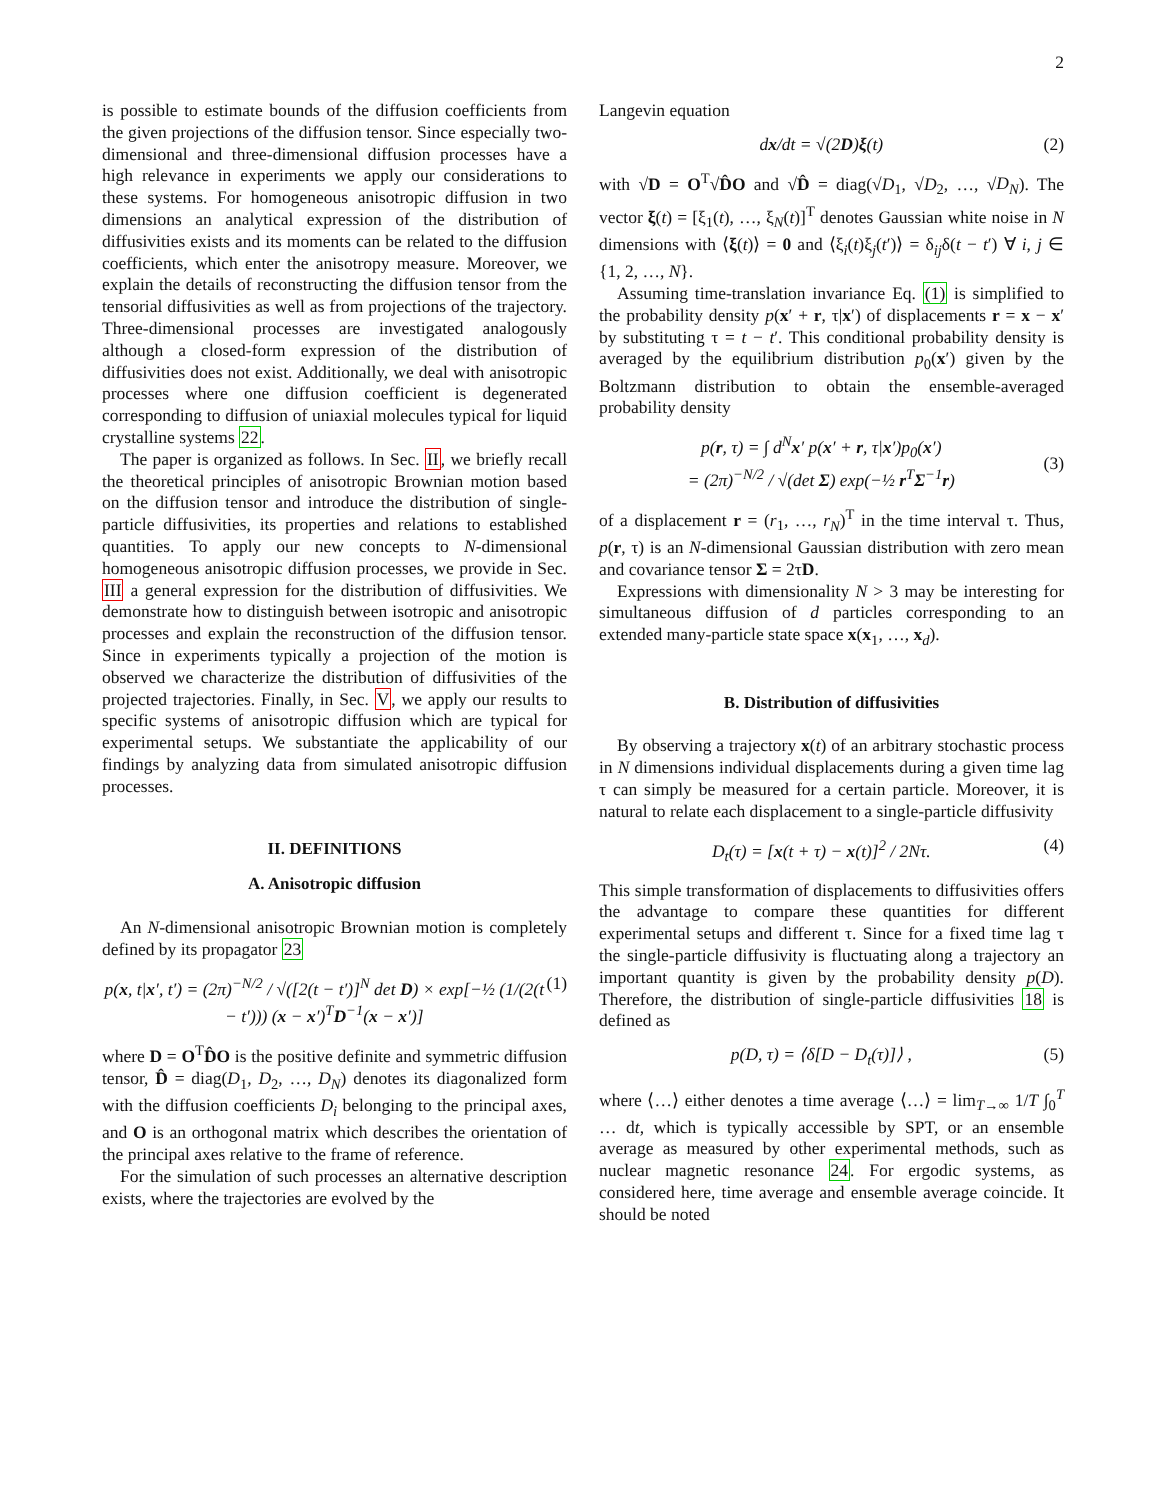2
is possible to estimate bounds of the diffusion coefficients from the given projections of the diffusion tensor. Since especially two-dimensional and three-dimensional diffusion processes have a high relevance in experiments we apply our considerations to these systems. For homogeneous anisotropic diffusion in two dimensions an analytical expression of the distribution of diffusivities exists and its moments can be related to the diffusion coefficients, which enter the anisotropy measure. Moreover, we explain the details of reconstructing the diffusion tensor from the tensorial diffusivities as well as from projections of the trajectory. Three-dimensional processes are investigated analogously although a closed-form expression of the distribution of diffusivities does not exist. Additionally, we deal with anisotropic processes where one diffusion coefficient is degenerated corresponding to diffusion of uniaxial molecules typical for liquid crystalline systems 22.
The paper is organized as follows. In Sec. II, we briefly recall the theoretical principles of anisotropic Brownian motion based on the diffusion tensor and introduce the distribution of single-particle diffusivities, its properties and relations to established quantities. To apply our new concepts to N-dimensional homogeneous anisotropic diffusion processes, we provide in Sec. III a general expression for the distribution of diffusivities. We demonstrate how to distinguish between isotropic and anisotropic processes and explain the reconstruction of the diffusion tensor. Since in experiments typically a projection of the motion is observed we characterize the distribution of diffusivities of the projected trajectories. Finally, in Sec. V, we apply our results to specific systems of anisotropic diffusion which are typical for experimental setups. We substantiate the applicability of our findings by analyzing data from simulated anisotropic diffusion processes.
II. DEFINITIONS
A. Anisotropic diffusion
An N-dimensional anisotropic Brownian motion is completely defined by its propagator 23
p(x, t|x′, t′) = (2π)<sup>−N/2</sup> / √([2(t − t′)]<sup>N</sup> det D) × exp[−½ (1/(2(t − t′))) (x − x′)<sup>T</sup>D<sup>−1</sup>(x − x′)] (1)
where D = O<sup>T</sup>D̂O is the positive definite and symmetric diffusion tensor, D̂ = diag(D<sub>1</sub>, D<sub>2</sub>, …, D<sub>N</sub>) denotes its diagonalized form with the diffusion coefficients D<sub>i</sub> belonging to the principal axes, and O is an orthogonal matrix which describes the orientation of the principal axes relative to the frame of reference.
For the simulation of such processes an alternative description exists, where the trajectories are evolved by the
Langevin equation
dx/dt = √(2D)ξ(t) (2)
with √D = O<sup>T</sup>√D̂O and √D̂ = diag(√D<sub>1</sub>, √D<sub>2</sub>, …, √D<sub>N</sub>). The vector ξ(t) = [ξ<sub>1</sub>(t), …, ξ<sub>N</sub>(t)]<sup>T</sup> denotes Gaussian white noise in N dimensions with ⟨ξ(t)⟩ = 0 and ⟨ξ<sub>i</sub>(t)ξ<sub>j</sub>(t′)⟩ = δ<sub>ij</sub>δ(t − t′) ∀ i, j ∈ {1, 2, …, N}.
Assuming time-translation invariance Eq. (1) is simplified to the probability density p(x′ + r, τ|x′) of displacements r = x − x′ by substituting τ = t − t′. This conditional probability density is averaged by the equilibrium distribution p<sub>0</sub>(x′) given by the Boltzmann distribution to obtain the ensemble-averaged probability density
p(r, τ) = ∫ d<sup>N</sup>x′ p(x′ + r, τ|x′)p<sub>0</sub>(x′)
= (2π)<sup>−N/2</sup> / √(det Σ) exp(−½ r<sup>T</sup>Σ<sup>−1</sup>r)
(3)
of a displacement r = (r<sub>1</sub>, …, r<sub>N</sub>)<sup>T</sup> in the time interval τ. Thus, p(r, τ) is an N-dimensional Gaussian distribution with zero mean and covariance tensor Σ = 2τD.
Expressions with dimensionality N > 3 may be interesting for simultaneous diffusion of d particles corresponding to an extended many-particle state space x(x<sub>1</sub>, …, x<sub>d</sub>).
B. Distribution of diffusivities
By observing a trajectory x(t) of an arbitrary stochastic process in N dimensions individual displacements during a given time lag τ can simply be measured for a certain particle. Moreover, it is natural to relate each displacement to a single-particle diffusivity
D<sub>t</sub>(τ) = [x(t + τ) − x(t)]<sup>2</sup> / 2Nτ. (4)
This simple transformation of displacements to diffusivities offers the advantage to compare these quantities for different experimental setups and different τ. Since for a fixed time lag τ the single-particle diffusivity is fluctuating along a trajectory an important quantity is given by the probability density p(D). Therefore, the distribution of single-particle diffusivities 18 is defined as
p(D, τ) = ⟨δ[D − D<sub>t</sub>(τ)]⟩ , (5)
where ⟨…⟩ either denotes a time average ⟨…⟩ = lim<sub>T→∞</sub> 1/T ∫<sub>0</sub><sup>T</sup> … dt, which is typically accessible by SPT, or an ensemble average as measured by other experimental methods, such as nuclear magnetic resonance 24. For ergodic systems, as considered here, time average and ensemble average coincide. It should be noted